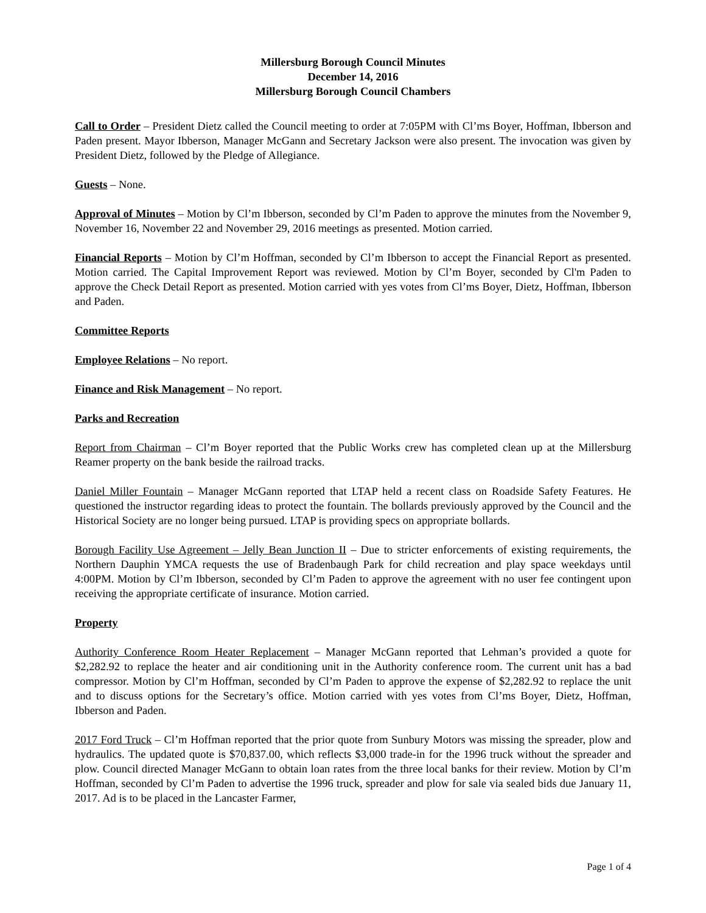Millersburg Borough Council Minutes
December 14, 2016
Millersburg Borough Council Chambers
Call to Order – President Dietz called the Council meeting to order at 7:05PM with Cl’ms Boyer, Hoffman, Ibberson and Paden present. Mayor Ibberson, Manager McGann and Secretary Jackson were also present. The invocation was given by President Dietz, followed by the Pledge of Allegiance.
Guests – None.
Approval of Minutes – Motion by Cl’m Ibberson, seconded by Cl’m Paden to approve the minutes from the November 9, November 16, November 22 and November 29, 2016 meetings as presented. Motion carried.
Financial Reports – Motion by Cl’m Hoffman, seconded by Cl’m Ibberson to accept the Financial Report as presented. Motion carried. The Capital Improvement Report was reviewed. Motion by Cl’m Boyer, seconded by Cl'm Paden to approve the Check Detail Report as presented. Motion carried with yes votes from Cl’ms Boyer, Dietz, Hoffman, Ibberson and Paden.
Committee Reports
Employee Relations – No report.
Finance and Risk Management – No report.
Parks and Recreation
Report from Chairman – Cl’m Boyer reported that the Public Works crew has completed clean up at the Millersburg Reamer property on the bank beside the railroad tracks.
Daniel Miller Fountain – Manager McGann reported that LTAP held a recent class on Roadside Safety Features. He questioned the instructor regarding ideas to protect the fountain. The bollards previously approved by the Council and the Historical Society are no longer being pursued. LTAP is providing specs on appropriate bollards.
Borough Facility Use Agreement – Jelly Bean Junction II – Due to stricter enforcements of existing requirements, the Northern Dauphin YMCA requests the use of Bradenbaugh Park for child recreation and play space weekdays until 4:00PM. Motion by Cl’m Ibberson, seconded by Cl’m Paden to approve the agreement with no user fee contingent upon receiving the appropriate certificate of insurance. Motion carried.
Property
Authority Conference Room Heater Replacement – Manager McGann reported that Lehman’s provided a quote for $2,282.92 to replace the heater and air conditioning unit in the Authority conference room. The current unit has a bad compressor. Motion by Cl’m Hoffman, seconded by Cl’m Paden to approve the expense of $2,282.92 to replace the unit and to discuss options for the Secretary’s office. Motion carried with yes votes from Cl’ms Boyer, Dietz, Hoffman, Ibberson and Paden.
2017 Ford Truck – Cl’m Hoffman reported that the prior quote from Sunbury Motors was missing the spreader, plow and hydraulics. The updated quote is $70,837.00, which reflects $3,000 trade-in for the 1996 truck without the spreader and plow. Council directed Manager McGann to obtain loan rates from the three local banks for their review. Motion by Cl’m Hoffman, seconded by Cl’m Paden to advertise the 1996 truck, spreader and plow for sale via sealed bids due January 11, 2017. Ad is to be placed in the Lancaster Farmer,
Page 1 of 4